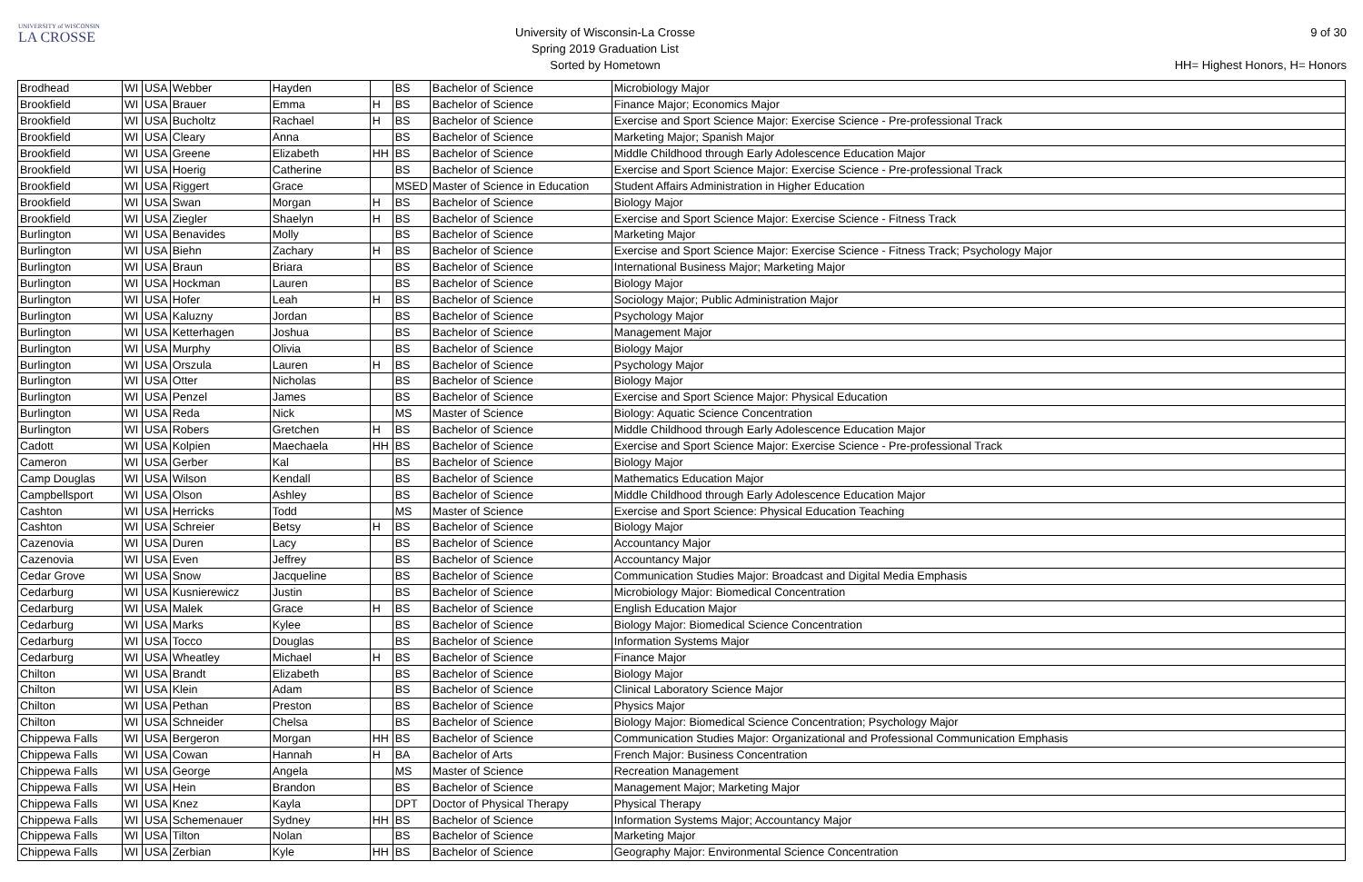UNIVERSITY of WISCONSIN
LA CROSSE
University of Wisconsin-La Crosse
Spring 2019 Graduation List
Sorted by Hometown
9 of 30
HH= Highest Honors, H= Honors
| Brodhead | WI | USA | Webber | Hayden | | BS | Bachelor of Science | Microbiology Major |
| Brookfield | WI | USA | Brauer | Emma | H | BS | Bachelor of Science | Finance Major; Economics Major |
| Brookfield | WI | USA | Bucholtz | Rachael | H | BS | Bachelor of Science | Exercise and Sport Science Major: Exercise Science - Pre-professional Track |
| Brookfield | WI | USA | Cleary | Anna | | BS | Bachelor of Science | Marketing Major; Spanish Major |
| Brookfield | WI | USA | Greene | Elizabeth | HH | BS | Bachelor of Science | Middle Childhood through Early Adolescence Education Major |
| Brookfield | WI | USA | Hoerig | Catherine | | BS | Bachelor of Science | Exercise and Sport Science Major: Exercise Science - Pre-professional Track |
| Brookfield | WI | USA | Riggert | Grace | | MSED | Master of Science in Education | Student Affairs Administration in Higher Education |
| Brookfield | WI | USA | Swan | Morgan | H | BS | Bachelor of Science | Biology Major |
| Brookfield | WI | USA | Ziegler | Shaelyn | H | BS | Bachelor of Science | Exercise and Sport Science Major: Exercise Science - Fitness Track |
| Burlington | WI | USA | Benavides | Molly | | BS | Bachelor of Science | Marketing Major |
| Burlington | WI | USA | Biehn | Zachary | H | BS | Bachelor of Science | Exercise and Sport Science Major: Exercise Science - Fitness Track; Psychology Major |
| Burlington | WI | USA | Braun | Briara | | BS | Bachelor of Science | International Business Major; Marketing Major |
| Burlington | WI | USA | Hockman | Lauren | | BS | Bachelor of Science | Biology Major |
| Burlington | WI | USA | Hofer | Leah | H | BS | Bachelor of Science | Sociology Major; Public Administration Major |
| Burlington | WI | USA | Kaluzny | Jordan | | BS | Bachelor of Science | Psychology Major |
| Burlington | WI | USA | Ketterhagen | Joshua | | BS | Bachelor of Science | Management Major |
| Burlington | WI | USA | Murphy | Olivia | | BS | Bachelor of Science | Biology Major |
| Burlington | WI | USA | Orszula | Lauren | H | BS | Bachelor of Science | Psychology Major |
| Burlington | WI | USA | Otter | Nicholas | | BS | Bachelor of Science | Biology Major |
| Burlington | WI | USA | Penzel | James | | BS | Bachelor of Science | Exercise and Sport Science Major: Physical Education |
| Burlington | WI | USA | Reda | Nick | | MS | Master of Science | Biology: Aquatic Science Concentration |
| Burlington | WI | USA | Robers | Gretchen | H | BS | Bachelor of Science | Middle Childhood through Early Adolescence Education Major |
| Cadott | WI | USA | Kolpien | Maechaela | HH | BS | Bachelor of Science | Exercise and Sport Science Major: Exercise Science - Pre-professional Track |
| Cameron | WI | USA | Gerber | Kal | | BS | Bachelor of Science | Biology Major |
| Camp Douglas | WI | USA | Wilson | Kendall | | BS | Bachelor of Science | Mathematics Education Major |
| Campbellsport | WI | USA | Olson | Ashley | | BS | Bachelor of Science | Middle Childhood through Early Adolescence Education Major |
| Cashton | WI | USA | Herricks | Todd | | MS | Master of Science | Exercise and Sport Science: Physical Education Teaching |
| Cashton | WI | USA | Schreier | Betsy | H | BS | Bachelor of Science | Biology Major |
| Cazenovia | WI | USA | Duren | Lacy | | BS | Bachelor of Science | Accountancy Major |
| Cazenovia | WI | USA | Even | Jeffrey | | BS | Bachelor of Science | Accountancy Major |
| Cedar Grove | WI | USA | Snow | Jacqueline | | BS | Bachelor of Science | Communication Studies Major: Broadcast and Digital Media Emphasis |
| Cedarburg | WI | USA | Kusnierewicz | Justin | | BS | Bachelor of Science | Microbiology Major: Biomedical Concentration |
| Cedarburg | WI | USA | Malek | Grace | H | BS | Bachelor of Science | English Education Major |
| Cedarburg | WI | USA | Marks | Kylee | | BS | Bachelor of Science | Biology Major: Biomedical Science Concentration |
| Cedarburg | WI | USA | Tocco | Douglas | | BS | Bachelor of Science | Information Systems Major |
| Cedarburg | WI | USA | Wheatley | Michael | H | BS | Bachelor of Science | Finance Major |
| Chilton | WI | USA | Brandt | Elizabeth | | BS | Bachelor of Science | Biology Major |
| Chilton | WI | USA | Klein | Adam | | BS | Bachelor of Science | Clinical Laboratory Science Major |
| Chilton | WI | USA | Pethan | Preston | | BS | Bachelor of Science | Physics Major |
| Chilton | WI | USA | Schneider | Chelsa | | BS | Bachelor of Science | Biology Major: Biomedical Science Concentration; Psychology Major |
| Chippewa Falls | WI | USA | Bergeron | Morgan | HH | BS | Bachelor of Science | Communication Studies Major: Organizational and Professional Communication Emphasis |
| Chippewa Falls | WI | USA | Cowan | Hannah | H | BA | Bachelor of Arts | French Major: Business Concentration |
| Chippewa Falls | WI | USA | George | Angela | | MS | Master of Science | Recreation Management |
| Chippewa Falls | WI | USA | Hein | Brandon | | BS | Bachelor of Science | Management Major; Marketing Major |
| Chippewa Falls | WI | USA | Knez | Kayla | | DPT | Doctor of Physical Therapy | Physical Therapy |
| Chippewa Falls | WI | USA | Schemenauer | Sydney | HH | BS | Bachelor of Science | Information Systems Major; Accountancy Major |
| Chippewa Falls | WI | USA | Tilton | Nolan | | BS | Bachelor of Science | Marketing Major |
| Chippewa Falls | WI | USA | Zerbian | Kyle | HH | BS | Bachelor of Science | Geography Major: Environmental Science Concentration |